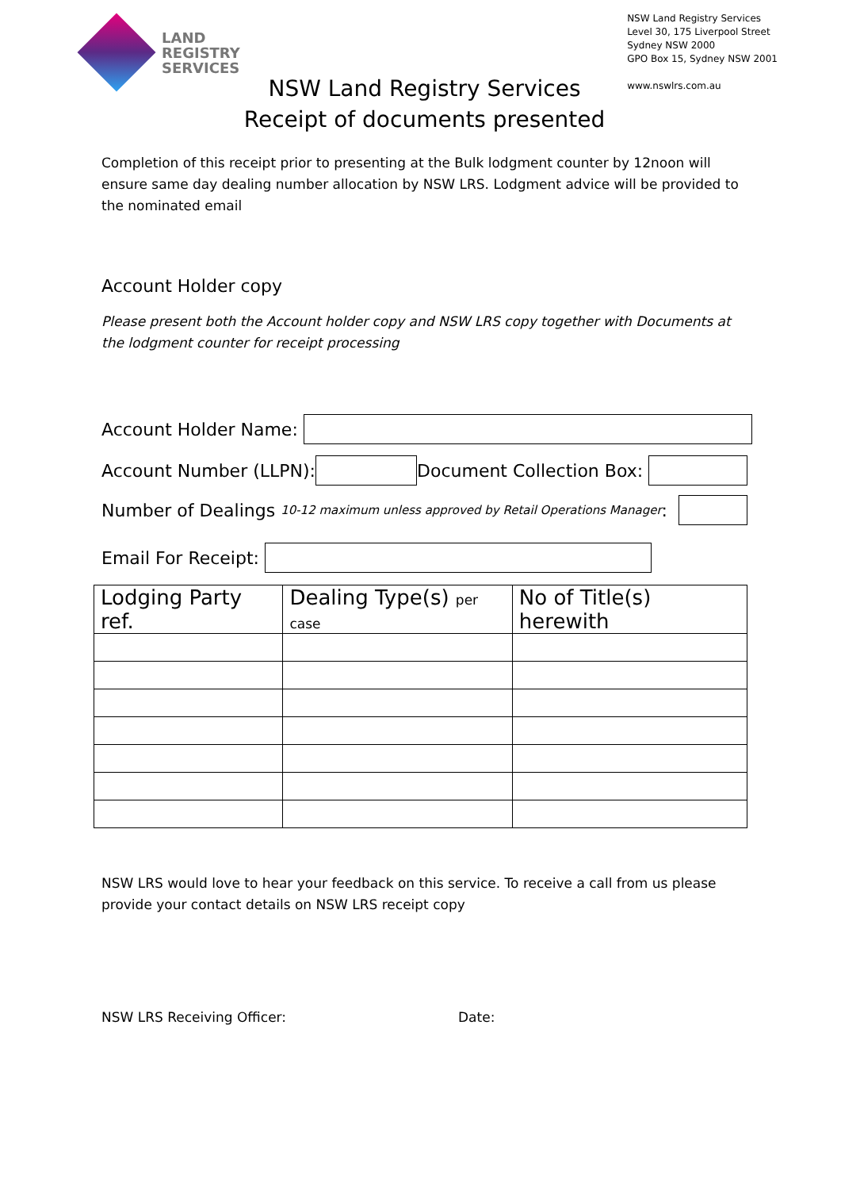LAND
REGISTRY
SERVICES
NSW Land Registry Services
Level 30, 175 Liverpool Street
Sydney NSW 2000
GPO Box 15, Sydney NSW 2001
www.nswlrs.com.au
NSW Land Registry Services
Receipt of documents presented
Completion of this receipt prior to presenting at the Bulk lodgment counter by 12noon will ensure same day dealing number allocation by NSW LRS. Lodgment advice will be provided to the nominated email
Account Holder copy
Please present both the Account holder copy and NSW LRS copy together with Documents at the lodgment counter for receipt processing
Account Holder Name:
Account Number (LLPN):
Document Collection Box:
Number of Dealings 10-12 maximum unless approved by Retail Operations Manager:
Email For Receipt:
| Lodging Party ref. | Dealing Type(s) per case | No of Title(s) herewith |
| --- | --- | --- |
NSW LRS would love to hear your feedback on this service. To receive a call from us please provide your contact details on NSW LRS receipt copy
NSW LRS Receiving Officer: Date: